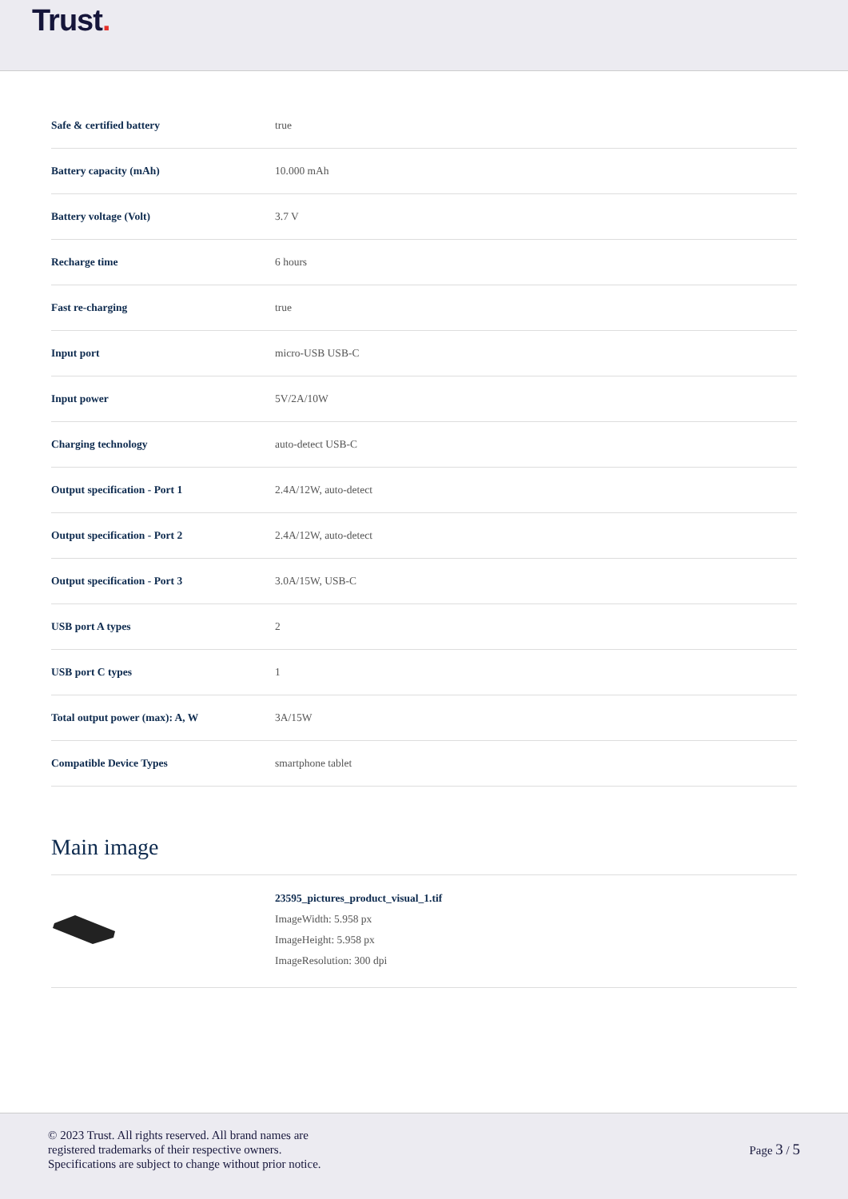Trust.
| Safe & certified battery | true |
| Battery capacity (mAh) | 10.000 mAh |
| Battery voltage (Volt) | 3.7 V |
| Recharge time | 6 hours |
| Fast re-charging | true |
| Input port | micro-USB USB-C |
| Input power | 5V/2A/10W |
| Charging technology | auto-detect USB-C |
| Output specification - Port 1 | 2.4A/12W, auto-detect |
| Output specification - Port 2 | 2.4A/12W, auto-detect |
| Output specification - Port 3 | 3.0A/15W, USB-C |
| USB port A types | 2 |
| USB port C types | 1 |
| Total output power (max): A, W | 3A/15W |
| Compatible Device Types | smartphone tablet |
Main image
23595_pictures_product_visual_1.tif
ImageWidth: 5.958 px
ImageHeight: 5.958 px
ImageResolution: 300 dpi
© 2023 Trust. All rights reserved. All brand names are
registered trademarks of their respective owners.
Specifications are subject to change without prior notice.
Page 3 / 5